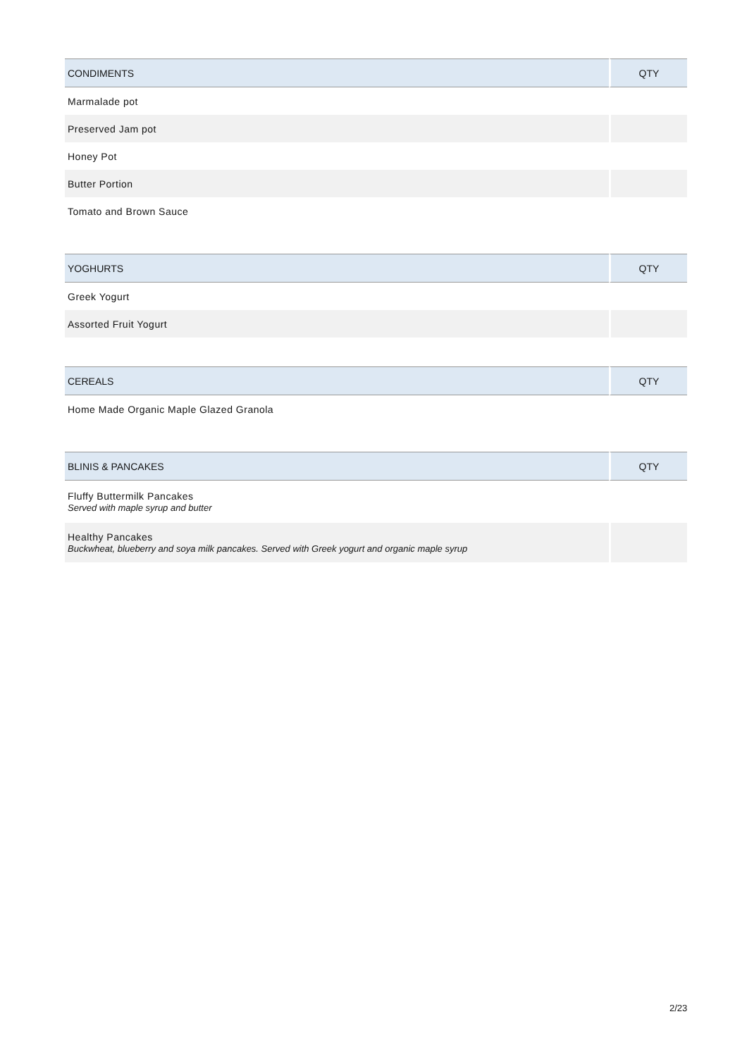| CONDIMENTS | QTY |
| --- | --- |
| Marmalade pot | |
| Preserved Jam pot | |
| Honey Pot | |
| Butter Portion | |
| Tomato and Brown Sauce | |
| YOGHURTS | QTY |
| --- | --- |
| Greek Yogurt | |
| Assorted Fruit Yogurt | |
| CEREALS | QTY |
| --- | --- |
| Home Made Organic Maple Glazed Granola | |
| BLINIS & PANCAKES | QTY |
| --- | --- |
| Fluffy Buttermilk Pancakes Served with maple syrup and butter | |
| Healthy Pancakes Buckwheat, blueberry and soya milk pancakes. Served with Greek yogurt and organic maple syrup | |
2/23